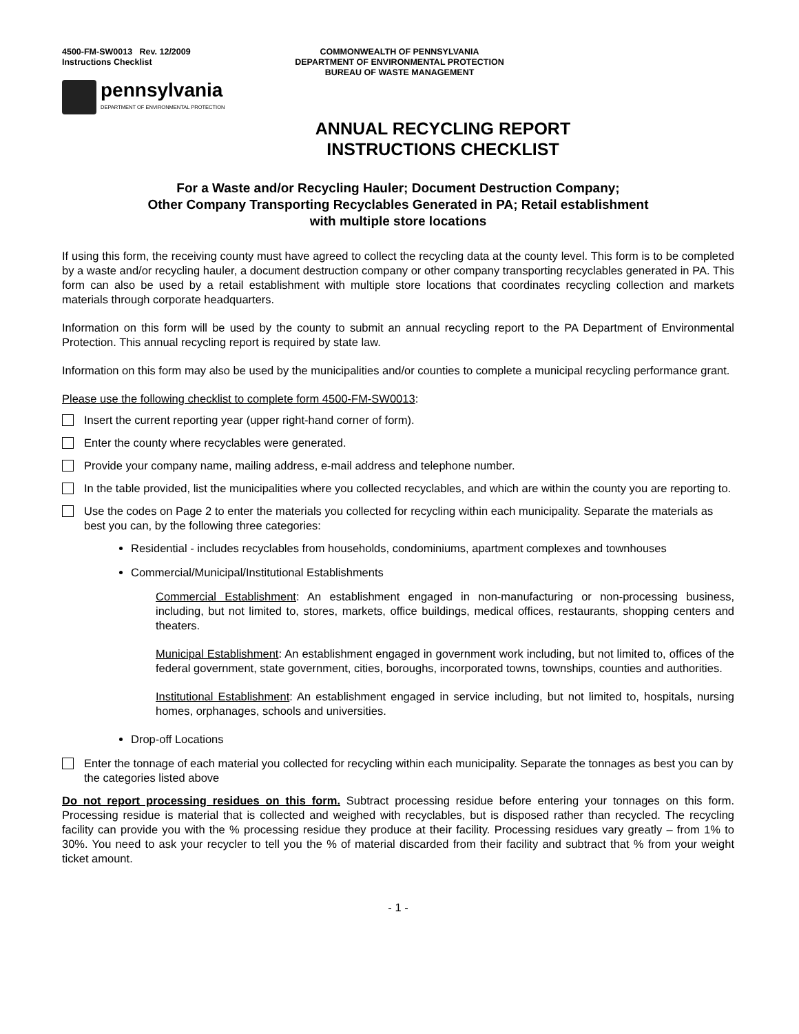4500-FM-SW0013 Rev. 12/2009
Instructions Checklist
COMMONWEALTH OF PENNSYLVANIA
DEPARTMENT OF ENVIRONMENTAL PROTECTION
BUREAU OF WASTE MANAGEMENT
pennsylvania
DEPARTMENT OF ENVIRONMENTAL PROTECTION
ANNUAL RECYCLING REPORT
INSTRUCTIONS CHECKLIST
For a Waste and/or Recycling Hauler; Document Destruction Company;
Other Company Transporting Recyclables Generated in PA; Retail establishment
with multiple store locations
If using this form, the receiving county must have agreed to collect the recycling data at the county level. This form is to be completed by a waste and/or recycling hauler, a document destruction company or other company transporting recyclables generated in PA. This form can also be used by a retail establishment with multiple store locations that coordinates recycling collection and markets materials through corporate headquarters.
Information on this form will be used by the county to submit an annual recycling report to the PA Department of Environmental Protection. This annual recycling report is required by state law.
Information on this form may also be used by the municipalities and/or counties to complete a municipal recycling performance grant.
Please use the following checklist to complete form 4500-FM-SW0013:
Insert the current reporting year (upper right-hand corner of form).
Enter the county where recyclables were generated.
Provide your company name, mailing address, e-mail address and telephone number.
In the table provided, list the municipalities where you collected recyclables, and which are within the county you are reporting to.
Use the codes on Page 2 to enter the materials you collected for recycling within each municipality. Separate the materials as best you can, by the following three categories:
Residential - includes recyclables from households, condominiums, apartment complexes and townhouses
Commercial/Municipal/Institutional Establishments
Commercial Establishment: An establishment engaged in non-manufacturing or non-processing business, including, but not limited to, stores, markets, office buildings, medical offices, restaurants, shopping centers and theaters.
Municipal Establishment: An establishment engaged in government work including, but not limited to, offices of the federal government, state government, cities, boroughs, incorporated towns, townships, counties and authorities.
Institutional Establishment: An establishment engaged in service including, but not limited to, hospitals, nursing homes, orphanages, schools and universities.
Drop-off Locations
Enter the tonnage of each material you collected for recycling within each municipality. Separate the tonnages as best you can by the categories listed above
Do not report processing residues on this form. Subtract processing residue before entering your tonnages on this form. Processing residue is material that is collected and weighed with recyclables, but is disposed rather than recycled. The recycling facility can provide you with the % processing residue they produce at their facility. Processing residues vary greatly – from 1% to 30%. You need to ask your recycler to tell you the % of material discarded from their facility and subtract that % from your weight ticket amount.
- 1 -